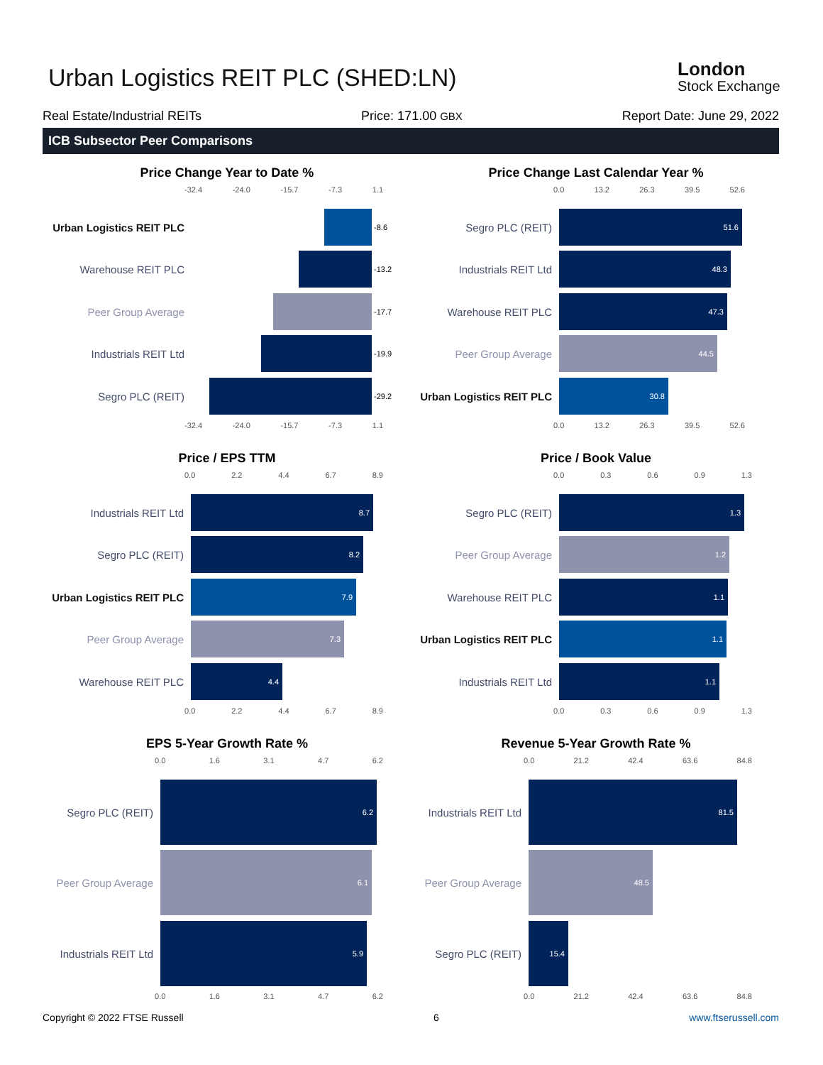Urban Logistics REIT PLC (SHED:LN)
London
Stock Exchange
Real Estate/Industrial REITs Price: 171.00 GBX Report Date: June 29, 2022
ICB Subsector Peer Comparisons
Price Change Year to Date %
-32.4 -24.0 -15.7 -7.3 1.1
Urban Logistics REIT PLC
-8.6
Warehouse REIT PLC
-13.2
Peer Group Average
-17.7
Industrials REIT Ltd
-19.9
Segro PLC (REIT)
-29.2
-32.4 -24.0 -15.7 -7.3 1.1
Price Change Last Calendar Year %
0.0 13.2 26.3 39.5 52.6
Segro PLC (REIT)
51.6
Industrials REIT Ltd
48.3
Warehouse REIT PLC
47.3
Peer Group Average
44.5
Urban Logistics REIT PLC
30.8
0.0 13.2 26.3 39.5 52.6
Price / EPS TTM
0.0 2.2 4.4 6.7 8.9
Industrials REIT Ltd
8.7
Segro PLC (REIT)
8.2
Urban Logistics REIT PLC
7.9
Peer Group Average
7.3
Warehouse REIT PLC
4.4
0.0 2.2 4.4 6.7 8.9
Price / Book Value
0.0 0.3 0.6 0.9 1.3
Segro PLC (REIT)
1.3
Peer Group Average
1.2
Warehouse REIT PLC
1.1
Urban Logistics REIT PLC
1.1
Industrials REIT Ltd
1.1
0.0 0.3 0.6 0.9 1.3
EPS 5-Year Growth Rate %
0.0 1.6 3.1 4.7 6.2
Segro PLC (REIT)
6.2
Peer Group Average
6.1
Industrials REIT Ltd
5.9
0.0 1.6 3.1 4.7 6.2
Revenue 5-Year Growth Rate %
0.0 21.2 42.4 63.6 84.8
Industrials REIT Ltd
81.5
Peer Group Average
48.5
Segro PLC (REIT)
15.4
0.0 21.2 42.4 63.6 84.8
Copyright © 2022 FTSE Russell 6 www.ftserussell.com